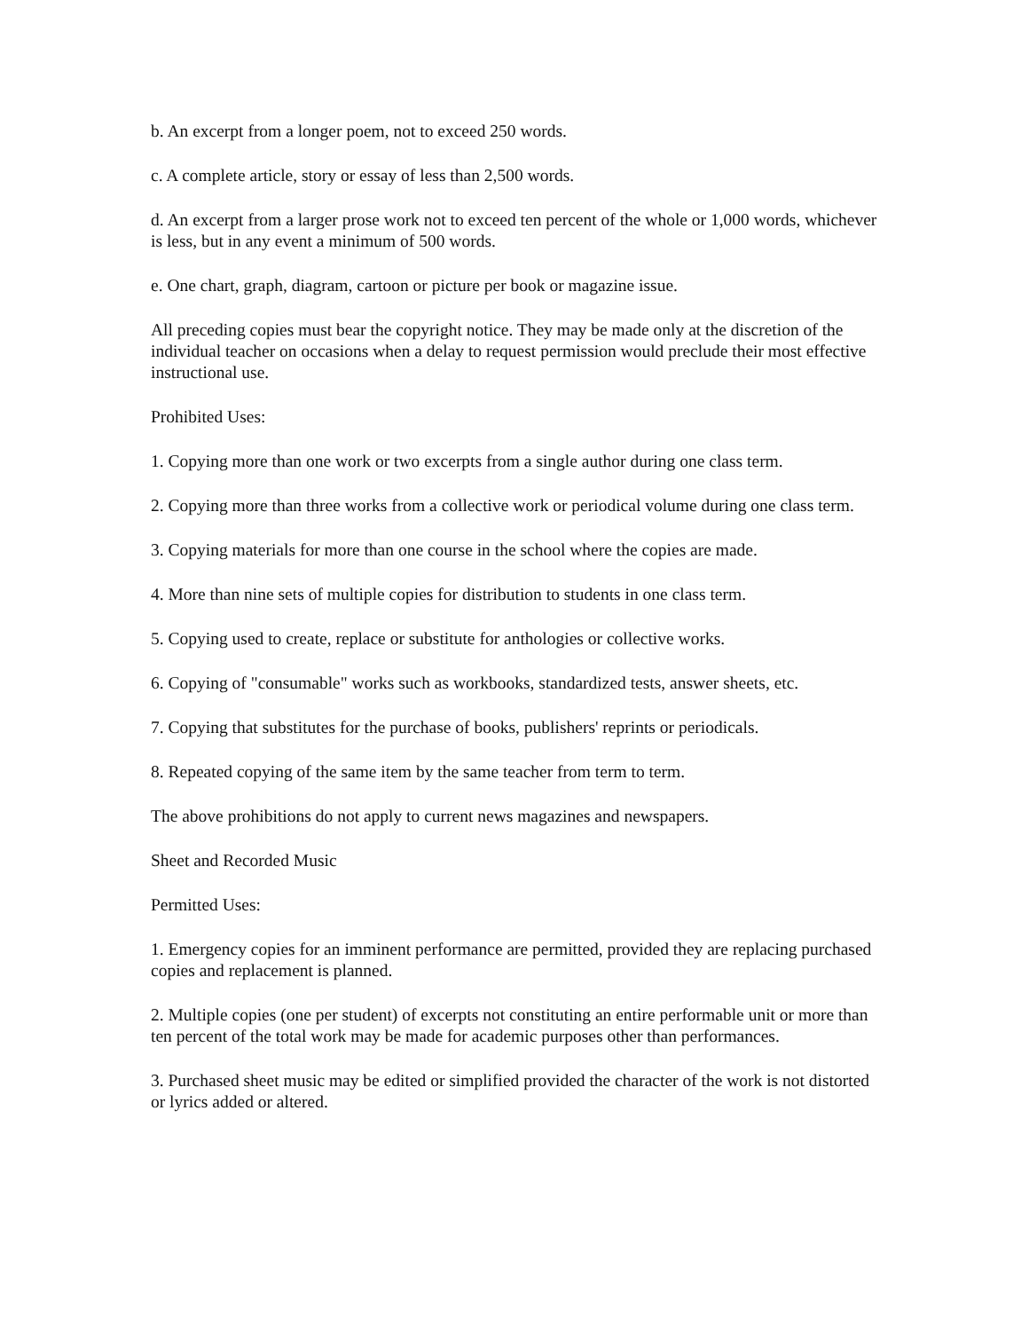b. An excerpt from a longer poem, not to exceed 250 words.
c. A complete article, story or essay of less than 2,500 words.
d. An excerpt from a larger prose work not to exceed ten percent of the whole or 1,000 words, whichever is less, but in any event a minimum of 500 words.
e. One chart, graph, diagram, cartoon or picture per book or magazine issue.
All preceding copies must bear the copyright notice. They may be made only at the discretion of the individual teacher on occasions when a delay to request permission would preclude their most effective instructional use.
Prohibited Uses:
1. Copying more than one work or two excerpts from a single author during one class term.
2. Copying more than three works from a collective work or periodical volume during one class term.
3. Copying materials for more than one course in the school where the copies are made.
4. More than nine sets of multiple copies for distribution to students in one class term.
5. Copying used to create, replace or substitute for anthologies or collective works.
6. Copying of "consumable" works such as workbooks, standardized tests, answer sheets, etc.
7. Copying that substitutes for the purchase of books, publishers' reprints or periodicals.
8. Repeated copying of the same item by the same teacher from term to term.
The above prohibitions do not apply to current news magazines and newspapers.
Sheet and Recorded Music
Permitted Uses:
1. Emergency copies for an imminent performance are permitted, provided they are replacing purchased copies and replacement is planned.
2. Multiple copies (one per student) of excerpts not constituting an entire performable unit or more than ten percent of the total work may be made for academic purposes other than performances.
3. Purchased sheet music may be edited or simplified provided the character of the work is not distorted or lyrics added or altered.